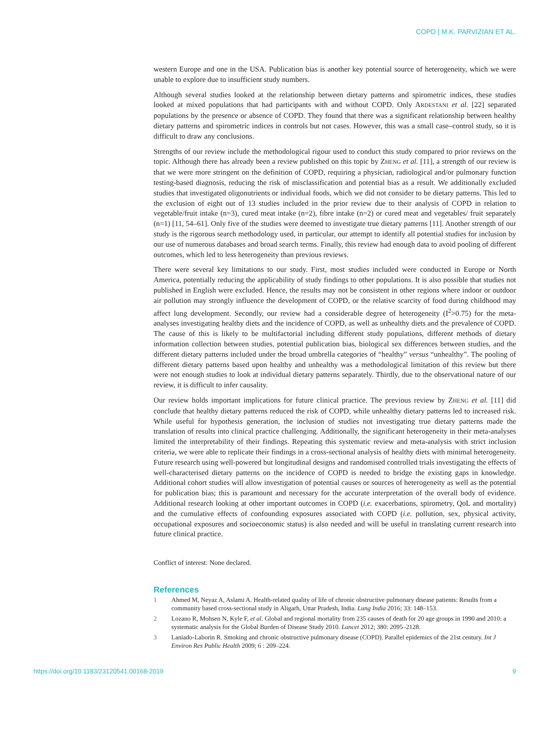COPD | M.K. PARVIZIAN ET AL.
western Europe and one in the USA. Publication bias is another key potential source of heterogeneity, which we were unable to explore due to insufficient study numbers.
Although several studies looked at the relationship between dietary patterns and spirometric indices, these studies looked at mixed populations that had participants with and without COPD. Only ARDESTANI et al. [22] separated populations by the presence or absence of COPD. They found that there was a significant relationship between healthy dietary patterns and spirometric indices in controls but not cases. However, this was a small case–control study, so it is difficult to draw any conclusions.
Strengths of our review include the methodological rigour used to conduct this study compared to prior reviews on the topic. Although there has already been a review published on this topic by ZHENG et al. [11], a strength of our review is that we were more stringent on the definition of COPD, requiring a physician, radiological and/or pulmonary function testing-based diagnosis, reducing the risk of misclassification and potential bias as a result. We additionally excluded studies that investigated oligonutrients or individual foods, which we did not consider to be dietary patterns. This led to the exclusion of eight out of 13 studies included in the prior review due to their analysis of COPD in relation to vegetable/fruit intake (n=3), cured meat intake (n=2), fibre intake (n=2) or cured meat and vegetables/ fruit separately (n=1) [11, 54–61]. Only five of the studies were deemed to investigate true dietary patterns [11]. Another strength of our study is the rigorous search methodology used, in particular, our attempt to identify all potential studies for inclusion by our use of numerous databases and broad search terms. Finally, this review had enough data to avoid pooling of different outcomes, which led to less heterogeneity than previous reviews.
There were several key limitations to our study. First, most studies included were conducted in Europe or North America, potentially reducing the applicability of study findings to other populations. It is also possible that studies not published in English were excluded. Hence, the results may not be consistent in other regions where indoor or outdoor air pollution may strongly influence the development of COPD, or the relative scarcity of food during childhood may affect lung development. Secondly, our review had a considerable degree of heterogeneity (I<sup>2</sup>>0.75) for the meta-analyses investigating healthy diets and the incidence of COPD, as well as unhealthy diets and the prevalence of COPD. The cause of this is likely to be multifactorial including different study populations, different methods of dietary information collection between studies, potential publication bias, biological sex differences between studies, and the different dietary patterns included under the broad umbrella categories of “healthy” versus “unhealthy”. The pooling of different dietary patterns based upon healthy and unhealthy was a methodological limitation of this review but there were not enough studies to look at individual dietary patterns separately. Thirdly, due to the observational nature of our review, it is difficult to infer causality.
Our review holds important implications for future clinical practice. The previous review by ZHENG et al. [11] did conclude that healthy dietary patterns reduced the risk of COPD, while unhealthy dietary patterns led to increased risk. While useful for hypothesis generation, the inclusion of studies not investigating true dietary patterns made the translation of results into clinical practice challenging. Additionally, the significant heterogeneity in their meta-analyses limited the interpretability of their findings. Repeating this systematic review and meta-analysis with strict inclusion criteria, we were able to replicate their findings in a cross-sectional analysis of healthy diets with minimal heterogeneity. Future research using well-powered but longitudinal designs and randomised controlled trials investigating the effects of well-characterised dietary patterns on the incidence of COPD is needed to bridge the existing gaps in knowledge. Additional cohort studies will allow investigation of potential causes or sources of heterogeneity as well as the potential for publication bias; this is paramount and necessary for the accurate interpretation of the overall body of evidence. Additional research looking at other important outcomes in COPD (i.e. exacerbations, spirometry, QoL and mortality) and the cumulative effects of confounding exposures associated with COPD (i.e. pollution, sex, physical activity, occupational exposures and socioeconomic status) is also needed and will be useful in translating current research into future clinical practice.
Conflict of interest: None declared.
References
1 Ahmed M, Neyaz A, Aslami A. Health-related quality of life of chronic obstructive pulmonary disease patients: Results from a community based cross-sectional study in Aligarh, Uttar Pradesh, India. Lung India 2016; 33: 148–153.
2 Lozano R, Mohsen N, Kyle F, et al. Global and regional mortality from 235 causes of death for 20 age groups in 1990 and 2010: a systematic analysis for the Global Burden of Disease Study 2010. Lancet 2012; 380: 2095–2128.
3 Laniado-Laborin R. Smoking and chronic obstructive pulmonary disease (COPD). Parallel epidemics of the 21st century. Int J Environ Res Public Health 2009; 6 : 209–224.
https://doi.org/10.1183/23120541.00168-2019 9